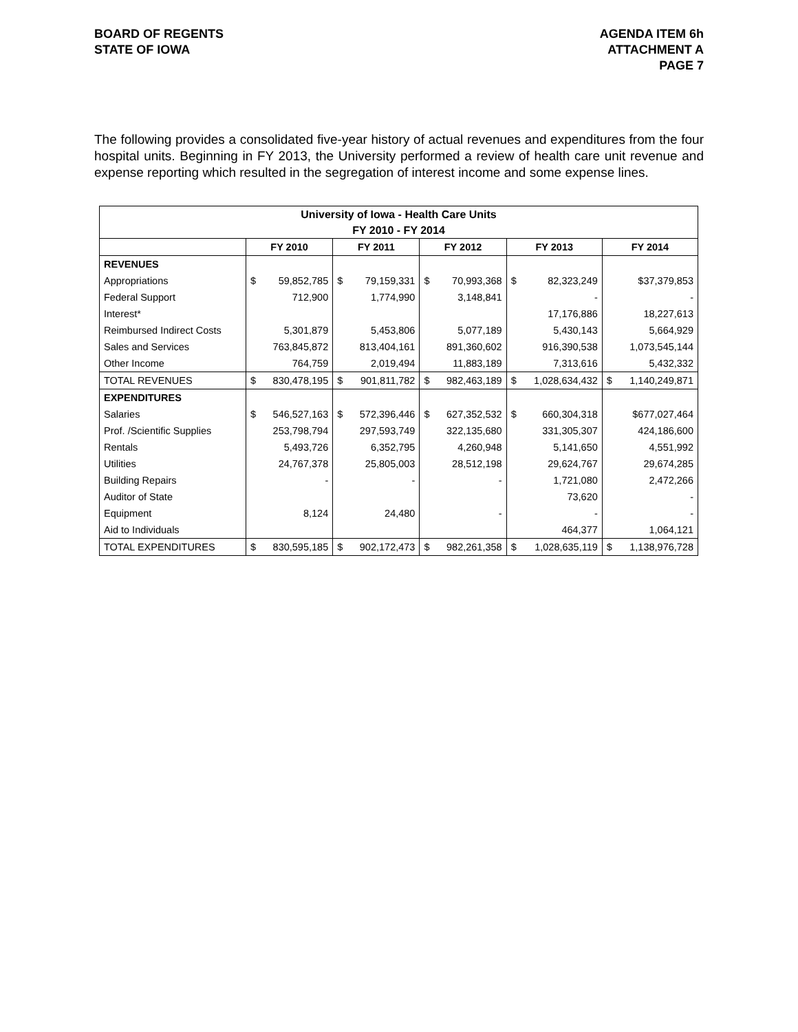BOARD OF REGENTS
STATE OF IOWA
AGENDA ITEM 6h
ATTACHMENT A
PAGE 7
The following provides a consolidated five-year history of actual revenues and expenditures from the four hospital units. Beginning in FY 2013, the University performed a review of health care unit revenue and expense reporting which resulted in the segregation of interest income and some expense lines.
| University of Iowa - Health Care Units | | | | | | | | | | |
| --- | --- | --- | --- | --- | --- | --- | --- | --- | --- | --- |
| FY 2010 - FY 2014 | | | | | | | | | | |
| | FY 2010 | | FY 2011 | | FY 2012 | | FY 2013 | | FY 2014 | |
| REVENUES | | | | | | | | | | |
| Appropriations | $ | 59,852,785 | $ | 79,159,331 | $ | 70,993,368 | $ | 82,323,249 | $37,379,853 | |
| Federal Support | | 712,900 | | 1,774,990 | | 3,148,841 | | - | - | |
| Interest* | | | | | | | | 17,176,886 | 18,227,613 | |
| Reimbursed Indirect Costs | | 5,301,879 | | 5,453,806 | | 5,077,189 | | 5,430,143 | 5,664,929 | |
| Sales and Services | | 763,845,872 | | 813,404,161 | | 891,360,602 | | 916,390,538 | 1,073,545,144 | |
| Other Income | | 764,759 | | 2,019,494 | | 11,883,189 | | 7,313,616 | 5,432,332 | |
| TOTAL REVENUES | $ | 830,478,195 | $ | 901,811,782 | $ | 982,463,189 | $ | 1,028,634,432 | $ | 1,140,249,871 |
| EXPENDITURES | | | | | | | | | | |
| Salaries | $ | 546,527,163 | $ | 572,396,446 | $ | 627,352,532 | $ | 660,304,318 | $677,027,464 | |
| Prof. /Scientific Supplies | | 253,798,794 | | 297,593,749 | | 322,135,680 | | 331,305,307 | 424,186,600 | |
| Rentals | | 5,493,726 | | 6,352,795 | | 4,260,948 | | 5,141,650 | 4,551,992 | |
| Utilities | | 24,767,378 | | 25,805,003 | | 28,512,198 | | 29,624,767 | 29,674,285 | |
| Building Repairs | | - | | - | | - | | 1,721,080 | 2,472,266 | |
| Auditor of State | | | | | | | | 73,620 | - | |
| Equipment | | 8,124 | | 24,480 | | - | | - | - | |
| Aid to Individuals | | | | | | | | 464,377 | 1,064,121 | |
| TOTAL EXPENDITURES | $ | 830,595,185 | $ | 902,172,473 | $ | 982,261,358 | $ | 1,028,635,119 | $ | 1,138,976,728 |